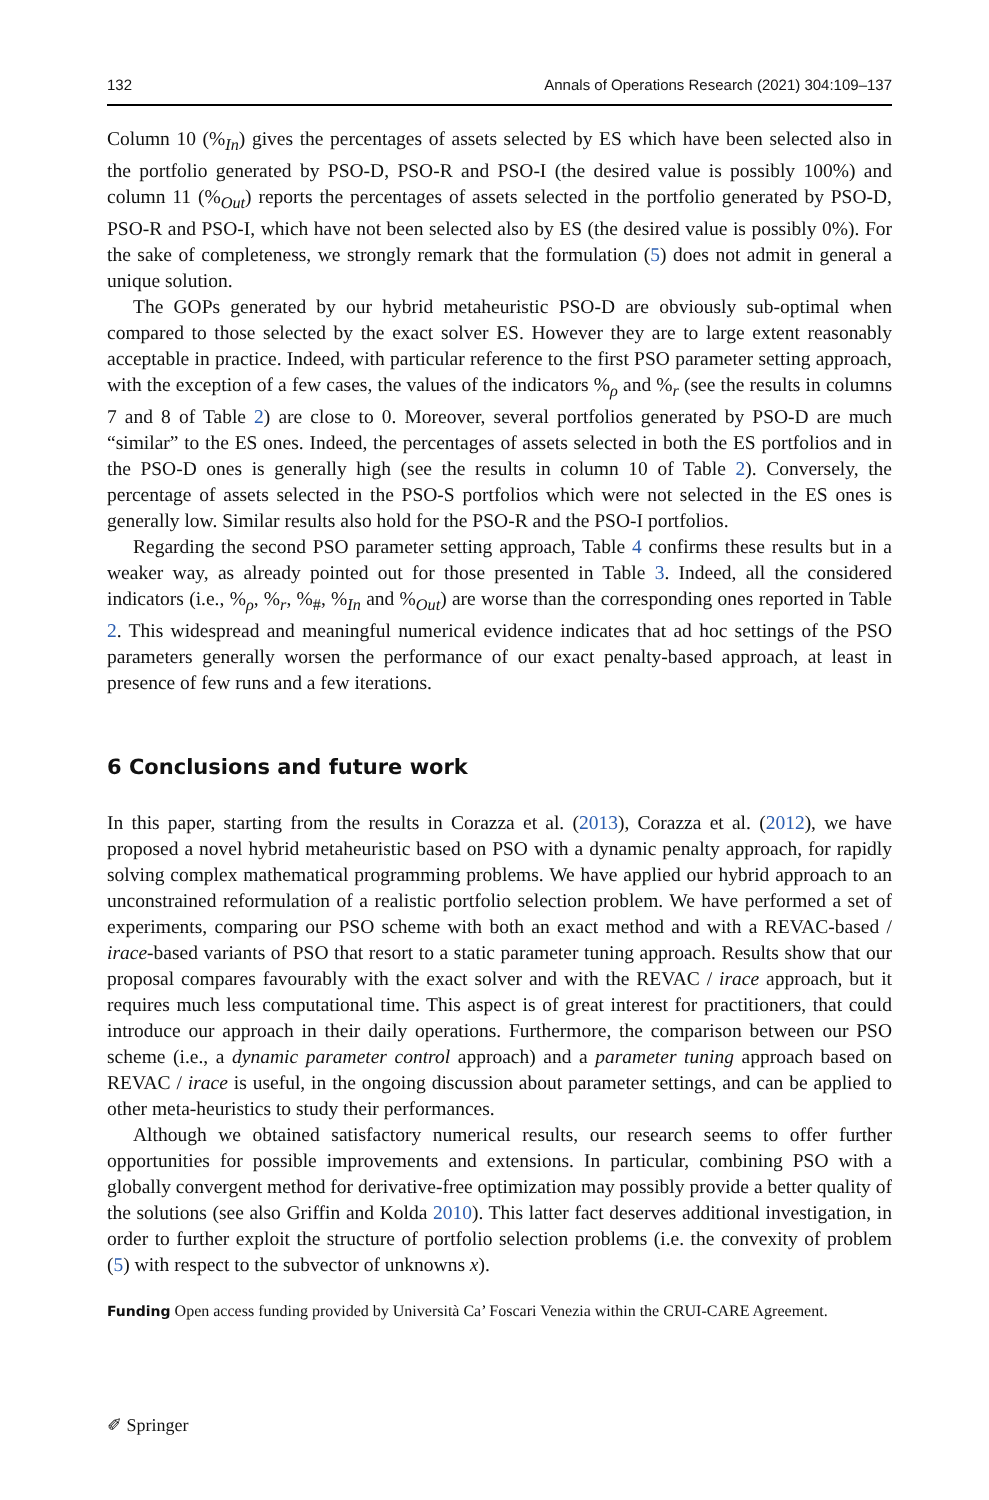132 Annals of Operations Research (2021) 304:109–137
Column 10 (%<sub>In</sub>) gives the percentages of assets selected by ES which have been selected also in the portfolio generated by PSO-D, PSO-R and PSO-I (the desired value is possibly 100%) and column 11 (%<sub>Out</sub>) reports the percentages of assets selected in the portfolio generated by PSO-D, PSO-R and PSO-I, which have not been selected also by ES (the desired value is possibly 0%). For the sake of completeness, we strongly remark that the formulation (5) does not admit in general a unique solution.
The GOPs generated by our hybrid metaheuristic PSO-D are obviously sub-optimal when compared to those selected by the exact solver ES. However they are to large extent reasonably acceptable in practice. Indeed, with particular reference to the first PSO parameter setting approach, with the exception of a few cases, the values of the indicators %<sub>ρ</sub> and %<sub>r</sub> (see the results in columns 7 and 8 of Table 2) are close to 0. Moreover, several portfolios generated by PSO-D are much “similar” to the ES ones. Indeed, the percentages of assets selected in both the ES portfolios and in the PSO-D ones is generally high (see the results in column 10 of Table 2). Conversely, the percentage of assets selected in the PSO-S portfolios which were not selected in the ES ones is generally low. Similar results also hold for the PSO-R and the PSO-I portfolios.
Regarding the second PSO parameter setting approach, Table 4 confirms these results but in a weaker way, as already pointed out for those presented in Table 3. Indeed, all the considered indicators (i.e., %<sub>ρ</sub>, %<sub>r</sub>, %<sub>#</sub>, %<sub>In</sub> and %<sub>Out</sub>) are worse than the corresponding ones reported in Table 2. This widespread and meaningful numerical evidence indicates that ad hoc settings of the PSO parameters generally worsen the performance of our exact penalty-based approach, at least in presence of few runs and a few iterations.
6 Conclusions and future work
In this paper, starting from the results in Corazza et al. (2013), Corazza et al. (2012), we have proposed a novel hybrid metaheuristic based on PSO with a dynamic penalty approach, for rapidly solving complex mathematical programming problems. We have applied our hybrid approach to an unconstrained reformulation of a realistic portfolio selection problem. We have performed a set of experiments, comparing our PSO scheme with both an exact method and with a REVAC-based / irace-based variants of PSO that resort to a static parameter tuning approach. Results show that our proposal compares favourably with the exact solver and with the REVAC / irace approach, but it requires much less computational time. This aspect is of great interest for practitioners, that could introduce our approach in their daily operations. Furthermore, the comparison between our PSO scheme (i.e., a dynamic parameter control approach) and a parameter tuning approach based on REVAC / irace is useful, in the ongoing discussion about parameter settings, and can be applied to other meta-heuristics to study their performances.
Although we obtained satisfactory numerical results, our research seems to offer further opportunities for possible improvements and extensions. In particular, combining PSO with a globally convergent method for derivative-free optimization may possibly provide a better quality of the solutions (see also Griffin and Kolda 2010). This latter fact deserves additional investigation, in order to further exploit the structure of portfolio selection problems (i.e. the convexity of problem (5) with respect to the subvector of unknowns x).
Funding Open access funding provided by Università Ca’ Foscari Venezia within the CRUI-CARE Agreement.
✐ Springer